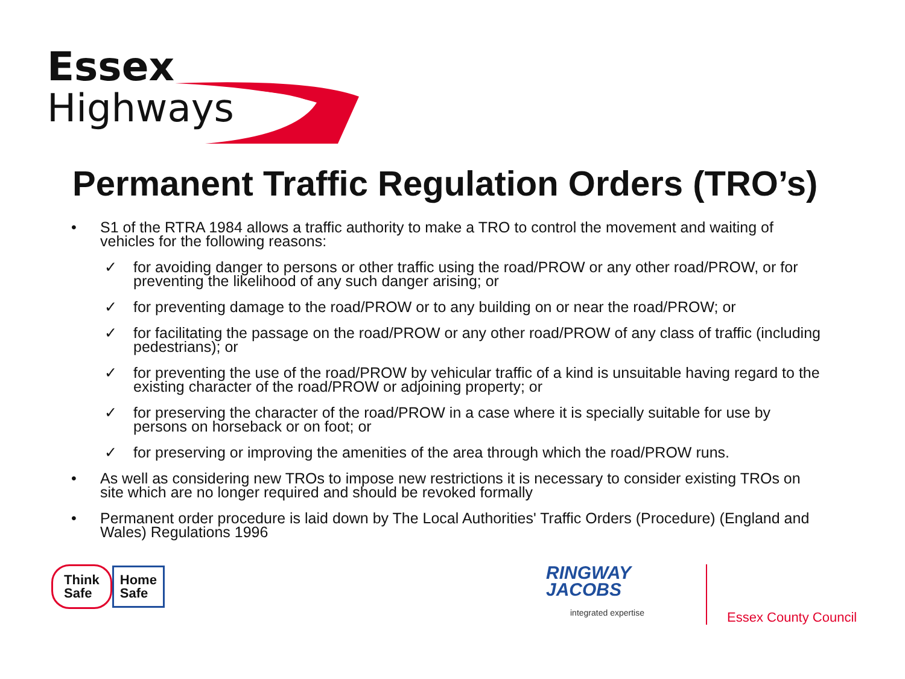Essex
Highways
Permanent Traffic Regulation Orders (TRO’s)
• S1 of the RTRA 1984 allows a traffic authority to make a TRO to control the movement and waiting of vehicles for the following reasons:
✓ for avoiding danger to persons or other traffic using the road/PROW or any other road/PROW, or for preventing the likelihood of any such danger arising; or
✓ for preventing damage to the road/PROW or to any building on or near the road/PROW; or
✓ for facilitating the passage on the road/PROW or any other road/PROW of any class of traffic (including pedestrians); or
✓ for preventing the use of the road/PROW by vehicular traffic of a kind is unsuitable having regard to the existing character of the road/PROW or adjoining property; or
✓ for preserving the character of the road/PROW in a case where it is specially suitable for use by persons on horseback or on foot; or
✓ for preserving or improving the amenities of the area through which the road/PROW runs.
• As well as considering new TROs to impose new restrictions it is necessary to consider existing TROs on site which are no longer required and should be revoked formally
• Permanent order procedure is laid down by The Local Authorities' Traffic Orders (Procedure) (England and Wales) Regulations 1996
Think
Safe
Home
Safe
RINGWAY
JACOBS
integrated expertise
Essex County Council